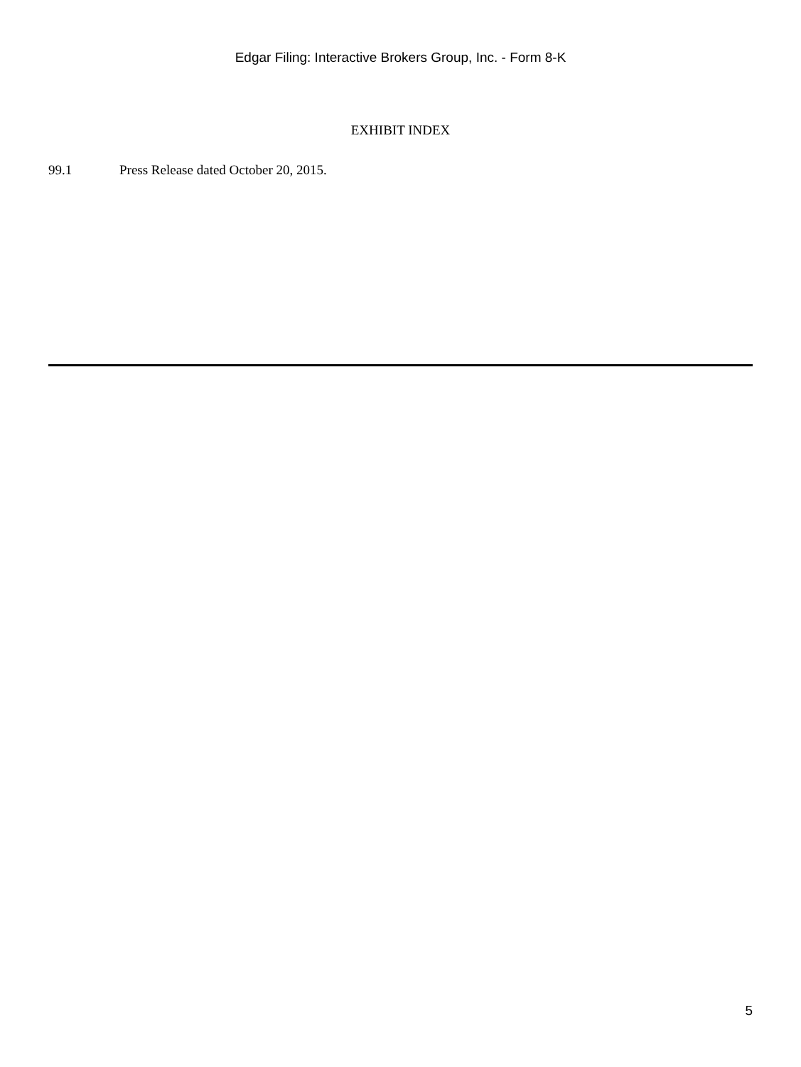Edgar Filing: Interactive Brokers Group, Inc. - Form 8-K
EXHIBIT INDEX
99.1 Press Release dated October 20, 2015.
5